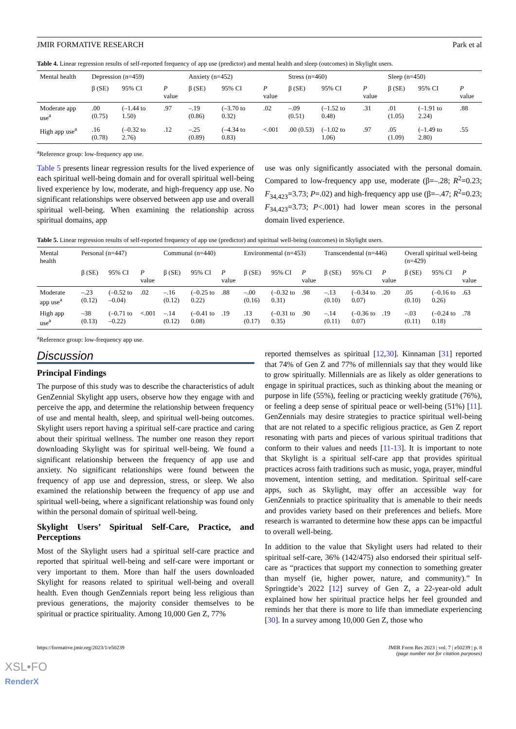JMIR FORMATIVE RESEARCH Park et al
Table 4. Linear regression results of self-reported frequency of app use (predictor) and mental health and sleep (outcomes) in Skylight users.
| Mental health | Depression (n=459) | | | Anxiety (n=452) | | | Stress (n=460) | | | Sleep (n=450) | | |
| --- | --- | --- | --- | --- | --- | --- | --- | --- | --- | --- | --- | --- |
| | β (SE) | 95% CI | P value | β (SE) | 95% CI | P value | β (SE) | 95% CI | P value | β (SE) | 95% CI | P value |
| Moderate app use<sup>a</sup> | .00 (0.75) | (–1.44 to 1.50) | .97 | –.19 (0.86) | (–3.70 to 0.32) | .02 | –.09 (0.51) | (–1.52 to 0.48) | .31 | .01 (1.05) | (–1.91 to 2.24) | .88 |
| High app use<sup>a</sup> | .16 (0.78) | (–0.32 to 2.76) | .12 | –.25 (0.89) | (–4.34 to 0.83) | <.001 | .00 (0.53) | (–1.02 to 1.06) | .97 | .05 (1.09) | (–1.49 to 2.80) | .55 |
<sup>a</sup> Reference group: low-frequency app use.
Table 5 presents linear regression results for the lived experience of each spiritual well-being domain and for overall spiritual well-being lived experience by low, moderate, and high-frequency app use. No significant relationships were observed between app use and overall spiritual well-being. When examining the relationship across spiritual domains, app
use was only significantly associated with the personal domain. Compared to low-frequency app use, moderate (β=–.28; R<sup>2</sup>=0.23; F<sub>34,423</sub>=3.73; P=.02) and high-frequency app use (β=–.47; R<sup>2</sup>=0.23; F<sub>34,423</sub>=3.73; P<.001) had lower mean scores in the personal domain lived experience.
Table 5. Linear regression results of self-reported frequency of app use (predictor) and spiritual well-being (outcomes) in Skylight users.
| Mental health | Personal (n=447) | | | Communal (n=440) | | | Environmental (n=453) | | | Transcendental (n=446) | | | Overall spiritual well-being (n=429) | | |
| --- | --- | --- | --- | --- | --- | --- | --- | --- | --- | --- | --- | --- | --- | --- | --- |
| | β (SE) | 95% CI | P value | β (SE) | 95% CI | P value | β (SE) | 95% CI | P value | β (SE) | 95% CI | P value | β (SE) | 95% CI | P value |
| Moderate app use<sup>a</sup> | –.23 (0.12) | (–0.52 to –0.04) | .02 | –.16 (0.12) | (–0.25 to 0.22) | .88 | –.00 (0.16) | (–0.32 to 0.31) | .98 | –.13 (0.10) | (–0.34 to 0.07) | .20 | .05 (0.10) | (–0.16 to 0.26) | .63 |
| High app use<sup>a</sup> | –38 (0.13) | (–0.71 to –0.22) | <.001 | –.14 (0.12) | (–0.41 to 0.08) | .19 | .13 (0.17) | (–0.31 to 0.35) | .90 | –.14 (0.11) | (–0.36 to 0.07) | .19 | –.03 (0.11) | (–0.24 to 0.18) | .78 |
<sup>a</sup> Reference group: low-frequency app use.
Discussion
Principal Findings
The purpose of this study was to describe the characteristics of adult GenZennial Skylight app users, observe how they engage with and perceive the app, and determine the relationship between frequency of use and mental health, sleep, and spiritual well-being outcomes. Skylight users report having a spiritual self-care practice and caring about their spiritual wellness. The number one reason they report downloading Skylight was for spiritual well-being. We found a significant relationship between the frequency of app use and anxiety. No significant relationships were found between the frequency of app use and depression, stress, or sleep. We also examined the relationship between the frequency of app use and spiritual well-being, where a significant relationship was found only within the personal domain of spiritual well-being.
Skylight Users’ Spiritual Self-Care, Practice, and Perceptions
Most of the Skylight users had a spiritual self-care practice and reported that spiritual well-being and self-care were important or very important to them. More than half the users downloaded Skylight for reasons related to spiritual well-being and overall health. Even though GenZennials report being less religious than previous generations, the majority consider themselves to be spiritual or practice spirituality. Among 10,000 Gen Z, 77%
reported themselves as spiritual [12,30]. Kinnaman [31] reported that 74% of Gen Z and 77% of millennials say that they would like to grow spiritually. Millennials are as likely as older generations to engage in spiritual practices, such as thinking about the meaning or purpose in life (55%), feeling or practicing weekly gratitude (76%), or feeling a deep sense of spiritual peace or well-being (51%) [11]. GenZennials may desire strategies to practice spiritual well-being that are not related to a specific religious practice, as Gen Z report resonating with parts and pieces of various spiritual traditions that conform to their values and needs [11-13]. It is important to note that Skylight is a spiritual self-care app that provides spiritual practices across faith traditions such as music, yoga, prayer, mindful movement, intention setting, and meditation. Spiritual self-care apps, such as Skylight, may offer an accessible way for GenZennials to practice spirituality that is amenable to their needs and provides variety based on their preferences and beliefs. More research is warranted to determine how these apps can be impactful to overall well-being.
In addition to the value that Skylight users had related to their spiritual self-care, 36% (142/475) also endorsed their spiritual self-care as “practices that support my connection to something greater than myself (ie, higher power, nature, and community).” In Springtide’s 2022 [12] survey of Gen Z, a 22-year-old adult explained how her spiritual practice helps her feel grounded and reminds her that there is more to life than immediate experiencing [30]. In a survey among 10,000 Gen Z, those who
https://formative.jmir.org/2023/1/e50239 JMIR Form Res 2023 | vol. 7 | e50239 | p. 8
(page number not for citation purposes)
XSL•FO
RenderX